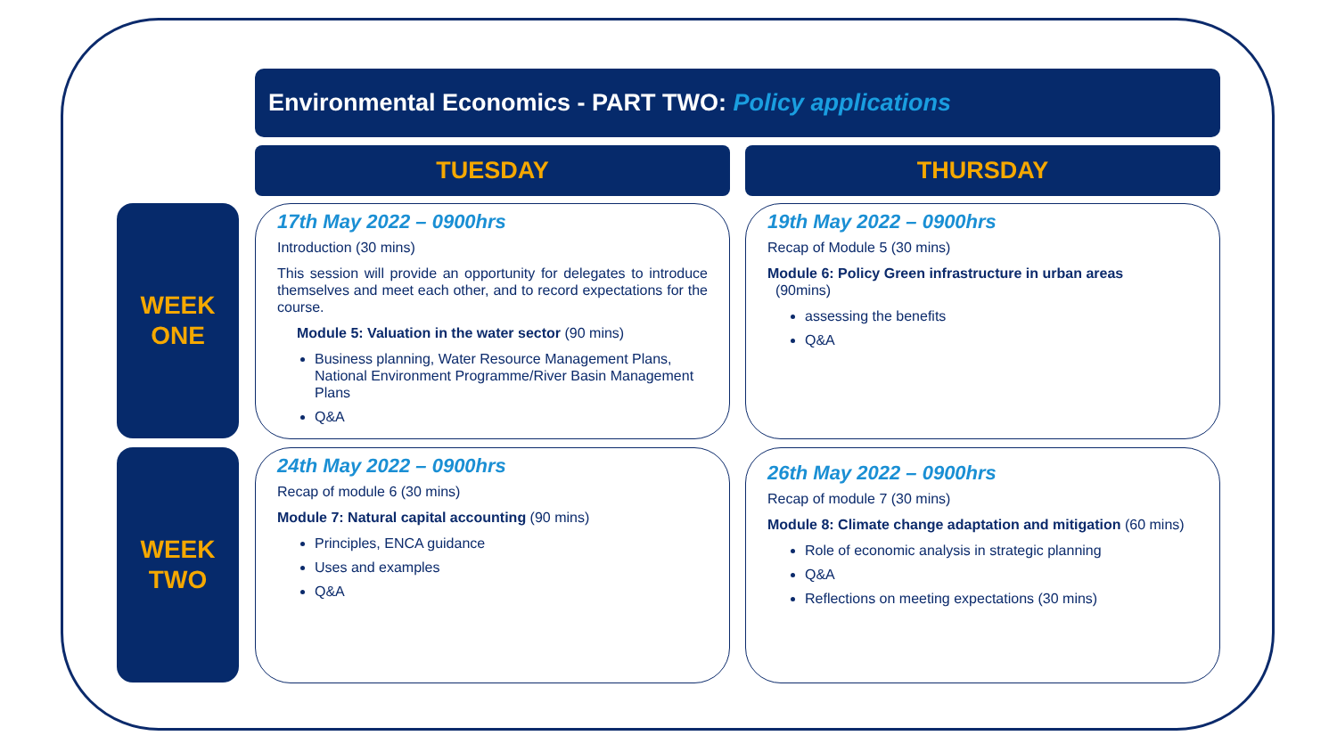Environmental Economics - PART TWO: Policy applications
TUESDAY THURSDAY
WEEK
ONE
17th May 2022 – 0900hrs
Introduction (30 mins)
This session will provide an opportunity for delegates to introduce themselves and meet each other, and to record expectations for the course.
Module 5: Valuation in the water sector (90 mins)
Business planning, Water Resource Management Plans, National Environment Programme/River Basin Management Plans
Q&A
19th May 2022 – 0900hrs
Recap of Module 5 (30 mins)
Module 6: Policy Green infrastructure in urban areas
(90mins)
assessing the benefits
Q&A
WEEK
TWO
24th May 2022 – 0900hrs
Recap of module 6 (30 mins)
Module 7: Natural capital accounting (90 mins)
Principles, ENCA guidance
Uses and examples
Q&A
26th May 2022 – 0900hrs
Recap of module 7 (30 mins)
Module 8: Climate change adaptation and mitigation (60 mins)
Role of economic analysis in strategic planning
Q&A
Reflections on meeting expectations (30 mins)